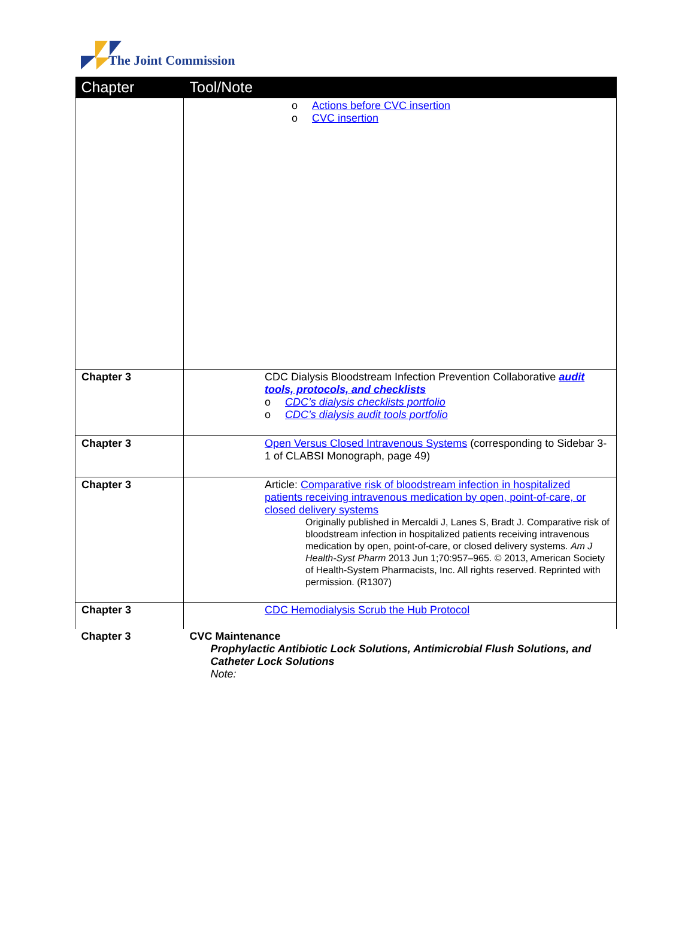The Joint Commission
| Chapter | Tool/Note |
| --- | --- |
| | o Actions before CVC insertion o CVC insertion |
| Chapter 3 | CDC Dialysis Bloodstream Infection Prevention Collaborative audit tools, protocols, and checklists o CDC’s dialysis checklists portfolio o CDC’s dialysis audit tools portfolio |
| Chapter 3 | Open Versus Closed Intravenous Systems (corresponding to Sidebar 3-1 of CLABSI Monograph, page 49) |
| Chapter 3 | Article: Comparative risk of bloodstream infection in hospitalized patients receiving intravenous medication by open, point-of-care, or closed delivery systems Originally published in Mercaldi J, Lanes S, Bradt J. Comparative risk of bloodstream infection in hospitalized patients receiving intravenous medication by open, point-of-care, or closed delivery systems. Am J Health-Syst Pharm 2013 Jun 1;70:957–965. © 2013, American Society of Health-System Pharmacists, Inc. All rights reserved. Reprinted with permission. (R1307) |
| Chapter 3 | CDC Hemodialysis Scrub the Hub Protocol |
| Chapter 3 | CVC Maintenance Prophylactic Antibiotic Lock Solutions, Antimicrobial Flush Solutions, and Catheter Lock Solutions Note: |